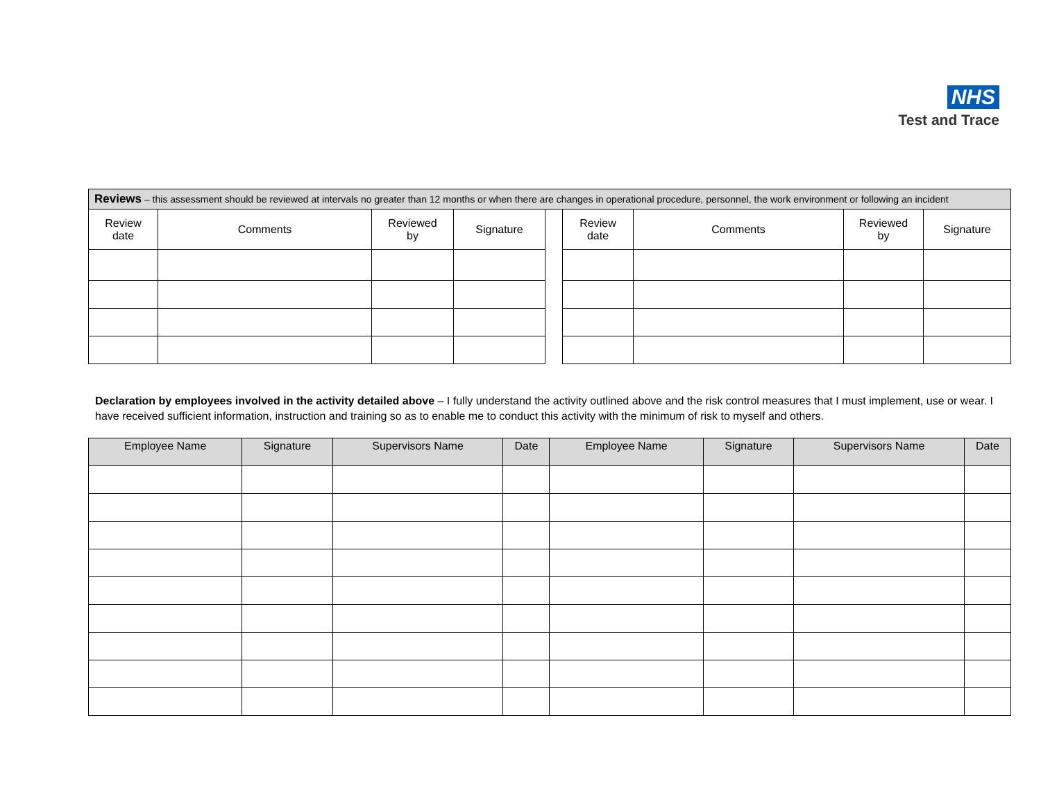NHS
Test and Trace
| Reviews – this assessment should be reviewed at intervals no greater than 12 months or when there are changes in operational procedure, personnel, the work environment or following an incident | | | | | | | | |
| Review date | Comments | Reviewed by | Signature | | Review date | Comments | Reviewed by | Signature |
Declaration by employees involved in the activity detailed above – I fully understand the activity outlined above and the risk control measures that I must implement, use or wear. I have received sufficient information, instruction and training so as to enable me to conduct this activity with the minimum of risk to myself and others.
| Employee Name | Signature | Supervisors Name | Date | Employee Name | Signature | Supervisors Name | Date |
| --- | --- | --- | --- | --- | --- | --- | --- |